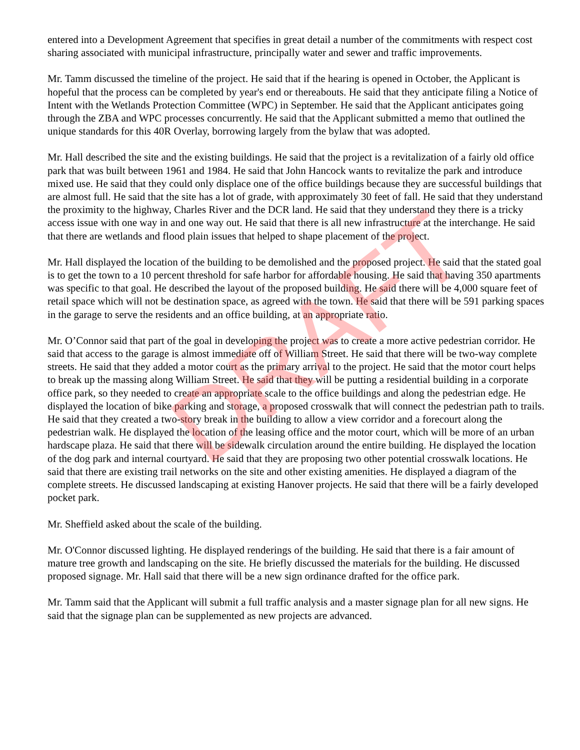entered into a Development Agreement that specifies in great detail a number of the commitments with respect cost sharing associated with municipal infrastructure, principally water and sewer and traffic improvements.
Mr. Tamm discussed the timeline of the project. He said that if the hearing is opened in October, the Applicant is hopeful that the process can be completed by year's end or thereabouts. He said that they anticipate filing a Notice of Intent with the Wetlands Protection Committee (WPC) in September. He said that the Applicant anticipates going through the ZBA and WPC processes concurrently. He said that the Applicant submitted a memo that outlined the unique standards for this 40R Overlay, borrowing largely from the bylaw that was adopted.
Mr. Hall described the site and the existing buildings. He said that the project is a revitalization of a fairly old office park that was built between 1961 and 1984. He said that John Hancock wants to revitalize the park and introduce mixed use. He said that they could only displace one of the office buildings because they are successful buildings that are almost full. He said that the site has a lot of grade, with approximately 30 feet of fall. He said that they understand the proximity to the highway, Charles River and the DCR land. He said that they understand they there is a tricky access issue with one way in and one way out. He said that there is all new infrastructure at the interchange. He said that there are wetlands and flood plain issues that helped to shape placement of the project.
Mr. Hall displayed the location of the building to be demolished and the proposed project. He said that the stated goal is to get the town to a 10 percent threshold for safe harbor for affordable housing. He said that having 350 apartments was specific to that goal. He described the layout of the proposed building. He said there will be 4,000 square feet of retail space which will not be destination space, as agreed with the town. He said that there will be 591 parking spaces in the garage to serve the residents and an office building, at an appropriate ratio.
Mr. O’Connor said that part of the goal in developing the project was to create a more active pedestrian corridor. He said that access to the garage is almost immediate off of William Street. He said that there will be two-way complete streets. He said that they added a motor court as the primary arrival to the project. He said that the motor court helps to break up the massing along William Street. He said that they will be putting a residential building in a corporate office park, so they needed to create an appropriate scale to the office buildings and along the pedestrian edge. He displayed the location of bike parking and storage, a proposed crosswalk that will connect the pedestrian path to trails. He said that they created a two-story break in the building to allow a view corridor and a forecourt along the pedestrian walk. He displayed the location of the leasing office and the motor court, which will be more of an urban hardscape plaza. He said that there will be sidewalk circulation around the entire building. He displayed the location of the dog park and internal courtyard. He said that they are proposing two other potential crosswalk locations. He said that there are existing trail networks on the site and other existing amenities. He displayed a diagram of the complete streets. He discussed landscaping at existing Hanover projects. He said that there will be a fairly developed pocket park.
Mr. Sheffield asked about the scale of the building.
Mr. O'Connor discussed lighting. He displayed renderings of the building. He said that there is a fair amount of mature tree growth and landscaping on the site. He briefly discussed the materials for the building. He discussed proposed signage. Mr. Hall said that there will be a new sign ordinance drafted for the office park.
Mr. Tamm said that the Applicant will submit a full traffic analysis and a master signage plan for all new signs. He said that the signage plan can be supplemented as new projects are advanced.
DRAFT